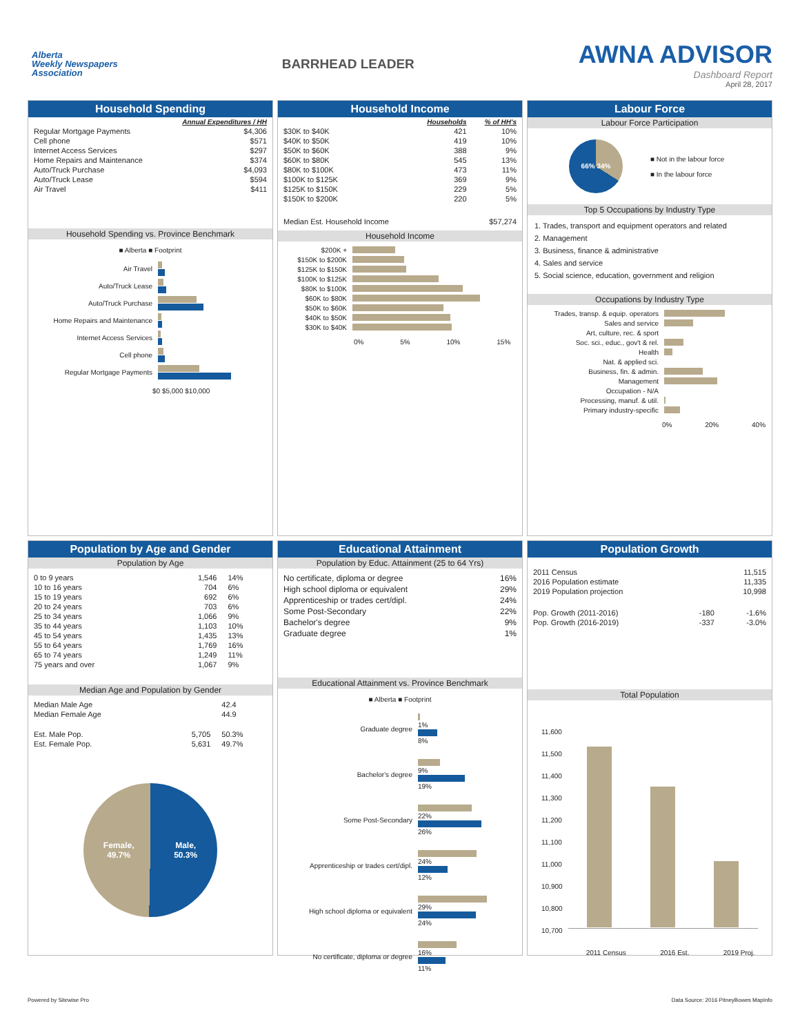Alberta
Weekly Newspapers
Association
BARRHEAD LEADER
AWNA ADVISOR
Dashboard Report
April 28, 2017
Household Spending
| | Annual Expenditures / HH |
| --- | --- |
| Regular Mortgage Payments | $4,306 |
| Cell phone | $571 |
| Internet Access Services | $297 |
| Home Repairs and Maintenance | $374 |
| Auto/Truck Purchase | $4,093 |
| Auto/Truck Lease | $594 |
| Air Travel | $411 |
Household Spending vs. Province Benchmark
■ Alberta ■ Footprint
Air Travel
Auto/Truck Lease
Auto/Truck Purchase
Home Repairs and Maintenance
Internet Access Services
Cell phone
Regular Mortgage Payments
$0 $5,000 $10,000
Household Income
| | Households | % of HH's |
| --- | --- | --- |
| $30K to $40K | 421 | 10% |
| $40K to $50K | 419 | 10% |
| $50K to $60K | 388 | 9% |
| $60K to $80K | 545 | 13% |
| $80K to $100K | 473 | 11% |
| $100K to $125K | 369 | 9% |
| $125K to $150K | 229 | 5% |
| $150K to $200K | 220 | 5% |
| Median Est. Household Income | | $57,274 |
Household Income
$200K +
$150K to $200K
$125K to $150K
$100K to $125K
$80K to $100K
$60K to $80K
$50K to $60K
$40K to $50K
$30K to $40K
0% 5% 10% 15%
Labour Force
Labour Force Participation
66% 34%
■ Not in the labour force
■ In the labour force
Top 5 Occupations by Industry Type
1. Trades, transport and equipment operators and related
2. Management
3. Business, finance & administrative
4. Sales and service
5. Social science, education, government and religion
Occupations by Industry Type
Trades, transp. & equip. operators
Sales and service
Art, culture, rec. & sport
Soc. sci., educ., gov't & rel.
Health
Nat. & applied sci.
Business, fin. & admin.
Management
Occupation - N/A
Processing, manuf. & util.
Primary industry-specific
0% 20% 40%
Population by Age and Gender
Population by Age
| 0 to 9 years | 1,546 | 14% |
| 10 to 16 years | 704 | 6% |
| 15 to 19 years | 692 | 6% |
| 20 to 24 years | 703 | 6% |
| 25 to 34 years | 1,066 | 9% |
| 35 to 44 years | 1,103 | 10% |
| 45 to 54 years | 1,435 | 13% |
| 55 to 64 years | 1,769 | 16% |
| 65 to 74 years | 1,249 | 11% |
| 75 years and over | 1,067 | 9% |
Median Age and Population by Gender
| Median Male Age | | 42.4 |
| Median Female Age | | 44.9 |
| Est. Male Pop. | 5,705 | 50.3% |
| Est. Female Pop. | 5,631 | 49.7% |
Female,
49.7% Male,
50.3%
Educational Attainment
Population by Educ. Attainment (25 to 64 Yrs)
| No certificate, diploma or degree | 16% |
| High school diploma or equivalent | 29% |
| Apprenticeship or trades cert/dipl. | 24% |
| Some Post-Secondary | 22% |
| Bachelor's degree | 9% |
| Graduate degree | 1% |
Educational Attainment vs. Province Benchmark
■ Alberta ■ Footprint
Graduate degree
1%
8%
Bachelor's degree
9%
19%
Some Post-Secondary
22%
26%
Apprenticeship or trades cert/dipl.
24%
12%
High school diploma or equivalent
29%
24%
No certificate, diploma or degree
16%
11%
Population Growth
| 2011 Census | | 11,515 |
| 2016 Population estimate | | 11,335 |
| 2019 Population projection | | 10,998 |
| Pop. Growth (2011-2016) | -180 | -1.6% |
| Pop. Growth (2016-2019) | -337 | -3.0% |
Total Population
11,600
11,500
11,400
11,300
11,200
11,100
11,000
10,900
10,800
10,700
2011 Census 2016 Est. 2019 Proj.
Powered by Sitewise Pro Data Source: 2016 PitneyBowes MapInfo